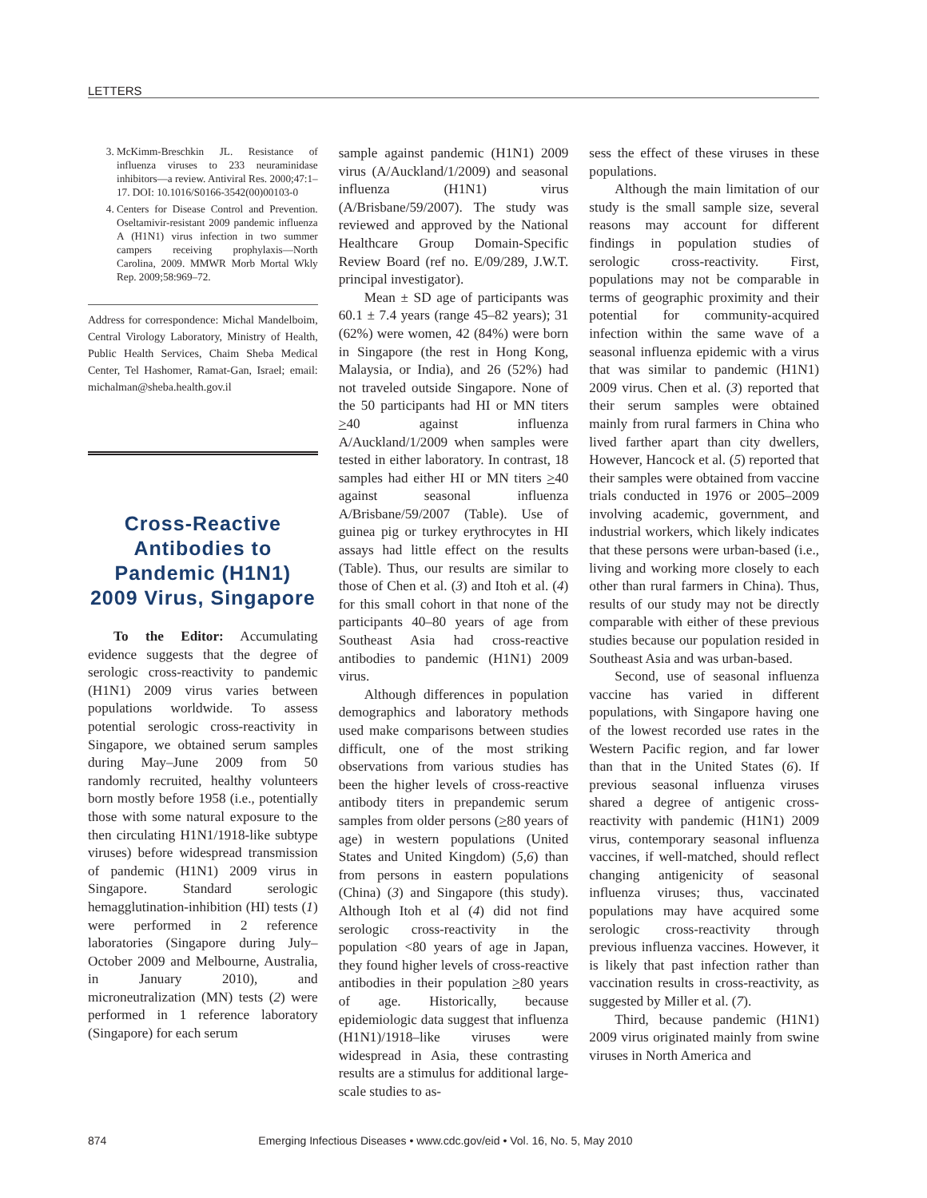LETTERS
3. McKimm-Breschkin JL. Resistance of influenza viruses to 233 neuraminidase inhibitors—a review. Antiviral Res. 2000;47:1–17. DOI: 10.1016/S0166-3542(00)00103-0
4. Centers for Disease Control and Prevention. Oseltamivir-resistant 2009 pandemic influenza A (H1N1) virus infection in two summer campers receiving prophylaxis—North Carolina, 2009. MMWR Morb Mortal Wkly Rep. 2009;58:969–72.
Address for correspondence: Michal Mandelboim, Central Virology Laboratory, Ministry of Health, Public Health Services, Chaim Sheba Medical Center, Tel Hashomer, Ramat-Gan, Israel; email: michalman@sheba.health.gov.il
Cross-Reactive Antibodies to Pandemic (H1N1) 2009 Virus, Singapore
To the Editor: Accumulating evidence suggests that the degree of serologic cross-reactivity to pandemic (H1N1) 2009 virus varies between populations worldwide. To assess potential serologic cross-reactivity in Singapore, we obtained serum samples during May–June 2009 from 50 randomly recruited, healthy volunteers born mostly before 1958 (i.e., potentially those with some natural exposure to the then circulating H1N1/1918-like subtype viruses) before widespread transmission of pandemic (H1N1) 2009 virus in Singapore. Standard serologic hemagglutination-inhibition (HI) tests (1) were performed in 2 reference laboratories (Singapore during July–October 2009 and Melbourne, Australia, in January 2010), and microneutralization (MN) tests (2) were performed in 1 reference laboratory (Singapore) for each serum
sample against pandemic (H1N1) 2009 virus (A/Auckland/1/2009) and seasonal influenza (H1N1) virus (A/Brisbane/59/2007). The study was reviewed and approved by the National Healthcare Group Domain-Specific Review Board (ref no. E/09/289, J.W.T. principal investigator).
Mean ± SD age of participants was 60.1 ± 7.4 years (range 45–82 years); 31 (62%) were women, 42 (84%) were born in Singapore (the rest in Hong Kong, Malaysia, or India), and 26 (52%) had not traveled outside Singapore. None of the 50 participants had HI or MN titers >40 against influenza A/Auckland/1/2009 when samples were tested in either laboratory. In contrast, 18 samples had either HI or MN titers >40 against seasonal influenza A/Brisbane/59/2007 (Table). Use of guinea pig or turkey erythrocytes in HI assays had little effect on the results (Table). Thus, our results are similar to those of Chen et al. (3) and Itoh et al. (4) for this small cohort in that none of the participants 40–80 years of age from Southeast Asia had cross-reactive antibodies to pandemic (H1N1) 2009 virus.
Although differences in population demographics and laboratory methods used make comparisons between studies difficult, one of the most striking observations from various studies has been the higher levels of cross-reactive antibody titers in prepandemic serum samples from older persons (>80 years of age) in western populations (United States and United Kingdom) (5,6) than from persons in eastern populations (China) (3) and Singapore (this study). Although Itoh et al (4) did not find serologic cross-reactivity in the population <80 years of age in Japan, they found higher levels of cross-reactive antibodies in their population >80 years of age. Historically, because epidemiologic data suggest that influenza (H1N1)/1918–like viruses were widespread in Asia, these contrasting results are a stimulus for additional large-scale studies to as-
sess the effect of these viruses in these populations.
Although the main limitation of our study is the small sample size, several reasons may account for different findings in population studies of serologic cross-reactivity. First, populations may not be comparable in terms of geographic proximity and their potential for community-acquired infection within the same wave of a seasonal influenza epidemic with a virus that was similar to pandemic (H1N1) 2009 virus. Chen et al. (3) reported that their serum samples were obtained mainly from rural farmers in China who lived farther apart than city dwellers, However, Hancock et al. (5) reported that their samples were obtained from vaccine trials conducted in 1976 or 2005–2009 involving academic, government, and industrial workers, which likely indicates that these persons were urban-based (i.e., living and working more closely to each other than rural farmers in China). Thus, results of our study may not be directly comparable with either of these previous studies because our population resided in Southeast Asia and was urban-based.
Second, use of seasonal influenza vaccine has varied in different populations, with Singapore having one of the lowest recorded use rates in the Western Pacific region, and far lower than that in the United States (6). If previous seasonal influenza viruses shared a degree of antigenic cross-reactivity with pandemic (H1N1) 2009 virus, contemporary seasonal influenza vaccines, if well-matched, should reflect changing antigenicity of seasonal influenza viruses; thus, vaccinated populations may have acquired some serologic cross-reactivity through previous influenza vaccines. However, it is likely that past infection rather than vaccination results in cross-reactivity, as suggested by Miller et al. (7).
Third, because pandemic (H1N1) 2009 virus originated mainly from swine viruses in North America and
874 Emerging Infectious Diseases • www.cdc.gov/eid • Vol. 16, No. 5, May 2010